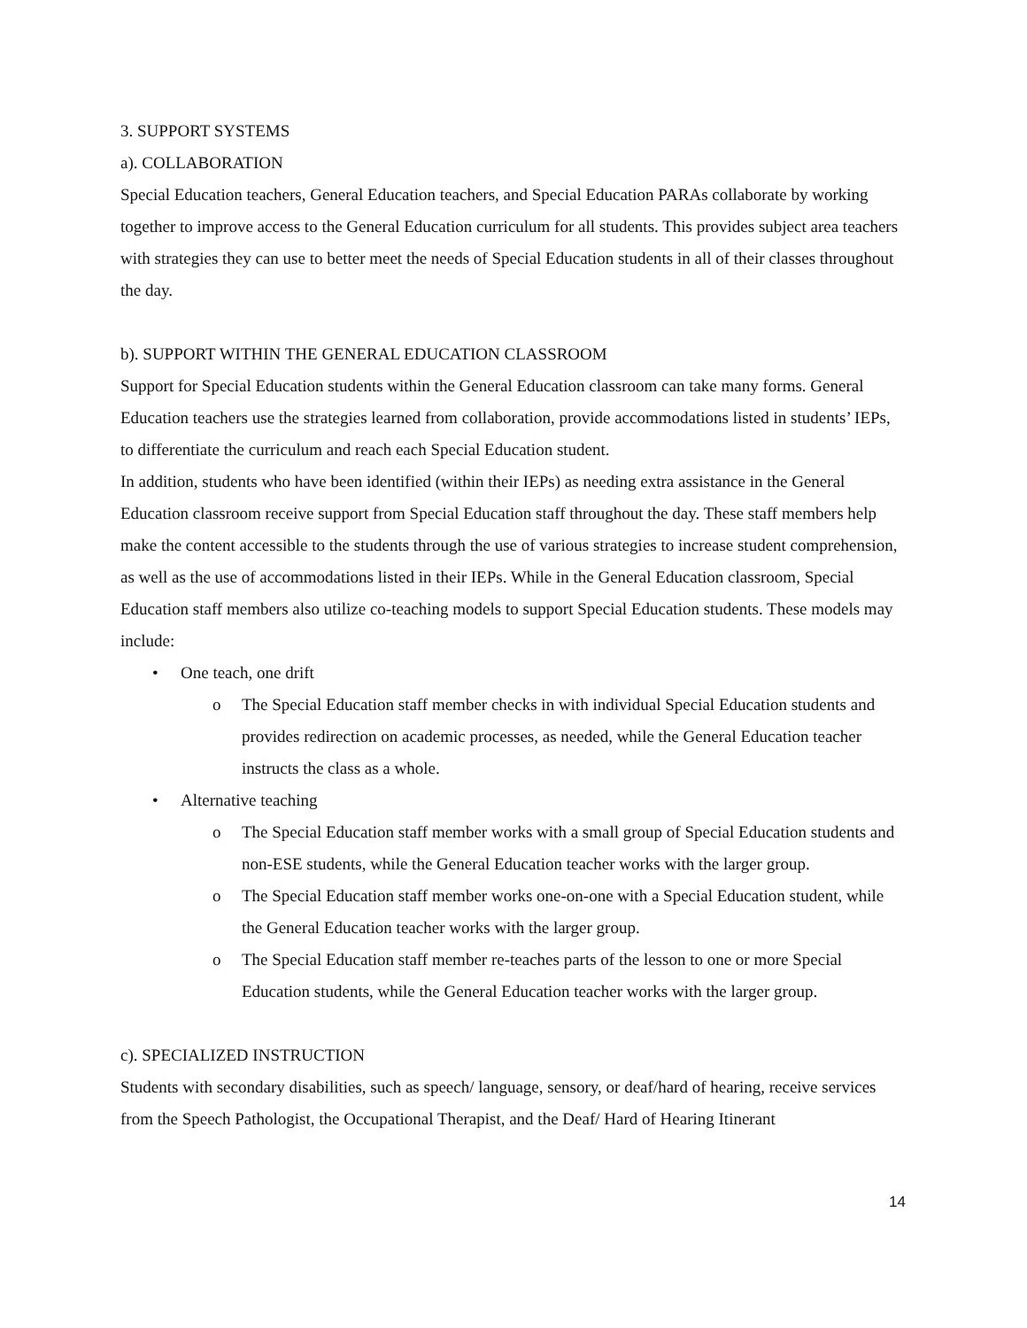3. SUPPORT SYSTEMS
a). COLLABORATION
Special Education teachers, General Education teachers, and Special Education PARAs collaborate by working together to improve access to the General Education curriculum for all students. This provides subject area teachers with strategies they can use to better meet the needs of Special Education students in all of their classes throughout the day.
b). SUPPORT WITHIN THE GENERAL EDUCATION CLASSROOM
Support for Special Education students within the General Education classroom can take many forms. General Education teachers use the strategies learned from collaboration, provide accommodations listed in students’ IEPs, to differentiate the curriculum and reach each Special Education student.
In addition, students who have been identified (within their IEPs) as needing extra assistance in the General Education classroom receive support from Special Education staff throughout the day. These staff members help make the content accessible to the students through the use of various strategies to increase student comprehension, as well as the use of accommodations listed in their IEPs. While in the General Education classroom, Special Education staff members also utilize co-teaching models to support Special Education students. These models may include:
• One teach, one drift
o The Special Education staff member checks in with individual Special Education students and provides redirection on academic processes, as needed, while the General Education teacher instructs the class as a whole.
• Alternative teaching
o The Special Education staff member works with a small group of Special Education students and non-ESE students, while the General Education teacher works with the larger group.
o The Special Education staff member works one-on-one with a Special Education student, while the General Education teacher works with the larger group.
o The Special Education staff member re-teaches parts of the lesson to one or more Special Education students, while the General Education teacher works with the larger group.
c). SPECIALIZED INSTRUCTION
Students with secondary disabilities, such as speech/ language, sensory, or deaf/hard of hearing, receive services from the Speech Pathologist, the Occupational Therapist, and the Deaf/ Hard of Hearing Itinerant
14